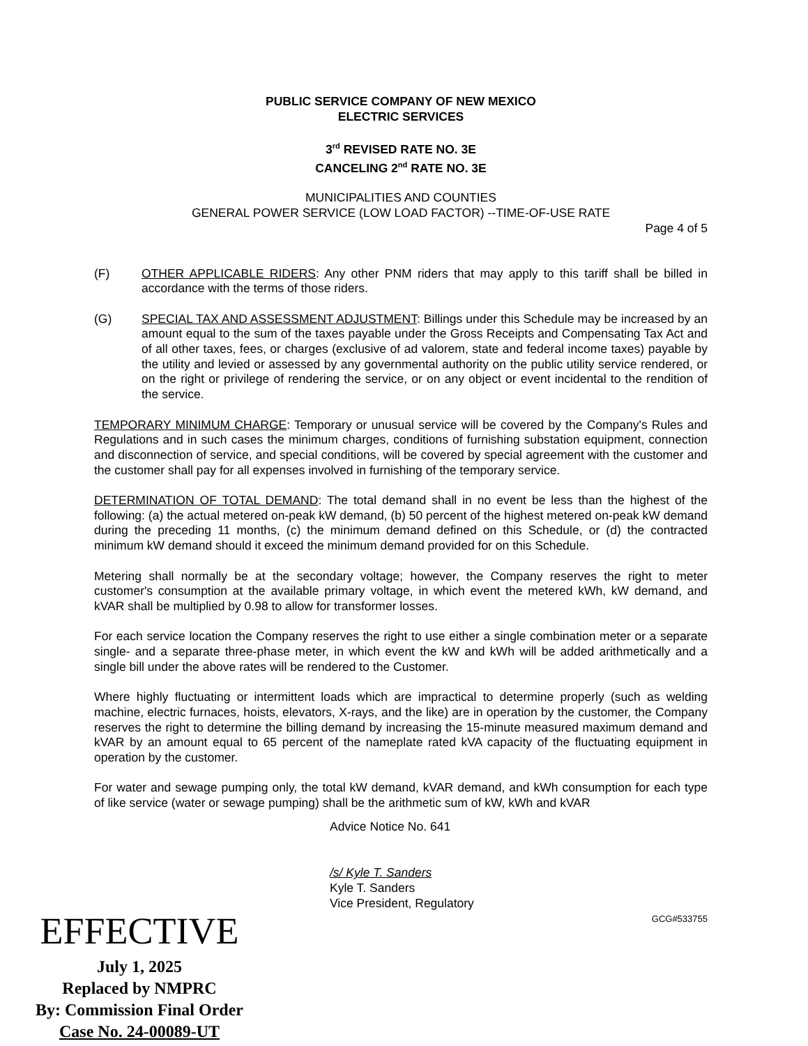PUBLIC SERVICE COMPANY OF NEW MEXICO
ELECTRIC SERVICES
3<sup>rd</sup> REVISED RATE NO. 3E
CANCELING 2<sup>nd</sup> RATE NO. 3E
MUNICIPALITIES AND COUNTIES
GENERAL POWER SERVICE (LOW LOAD FACTOR) --TIME-OF-USE RATE
Page 4 of 5
(F) OTHER APPLICABLE RIDERS: Any other PNM riders that may apply to this tariff shall be billed in accordance with the terms of those riders.
(G) SPECIAL TAX AND ASSESSMENT ADJUSTMENT: Billings under this Schedule may be increased by an amount equal to the sum of the taxes payable under the Gross Receipts and Compensating Tax Act and of all other taxes, fees, or charges (exclusive of ad valorem, state and federal income taxes) payable by the utility and levied or assessed by any governmental authority on the public utility service rendered, or on the right or privilege of rendering the service, or on any object or event incidental to the rendition of the service.
TEMPORARY MINIMUM CHARGE: Temporary or unusual service will be covered by the Company's Rules and Regulations and in such cases the minimum charges, conditions of furnishing substation equipment, connection and disconnection of service, and special conditions, will be covered by special agreement with the customer and the customer shall pay for all expenses involved in furnishing of the temporary service.
DETERMINATION OF TOTAL DEMAND: The total demand shall in no event be less than the highest of the following: (a) the actual metered on-peak kW demand, (b) 50 percent of the highest metered on-peak kW demand during the preceding 11 months, (c) the minimum demand defined on this Schedule, or (d) the contracted minimum kW demand should it exceed the minimum demand provided for on this Schedule.
Metering shall normally be at the secondary voltage; however, the Company reserves the right to meter customer's consumption at the available primary voltage, in which event the metered kWh, kW demand, and kVAR shall be multiplied by 0.98 to allow for transformer losses.
For each service location the Company reserves the right to use either a single combination meter or a separate single- and a separate three-phase meter, in which event the kW and kWh will be added arithmetically and a single bill under the above rates will be rendered to the Customer.
Where highly fluctuating or intermittent loads which are impractical to determine properly (such as welding machine, electric furnaces, hoists, elevators, X-rays, and the like) are in operation by the customer, the Company reserves the right to determine the billing demand by increasing the 15-minute measured maximum demand and kVAR by an amount equal to 65 percent of the nameplate rated kVA capacity of the fluctuating equipment in operation by the customer.
For water and sewage pumping only, the total kW demand, kVAR demand, and kWh consumption for each type of like service (water or sewage pumping) shall be the arithmetic sum of kW, kWh and kVAR
Advice Notice No. 641
/s/ Kyle T. Sanders
Kyle T. Sanders
Vice President, Regulatory
GCG#533755
EFFECTIVE
July 1, 2025
Replaced by NMPRC
By: Commission Final Order
Case No. 24-00089-UT